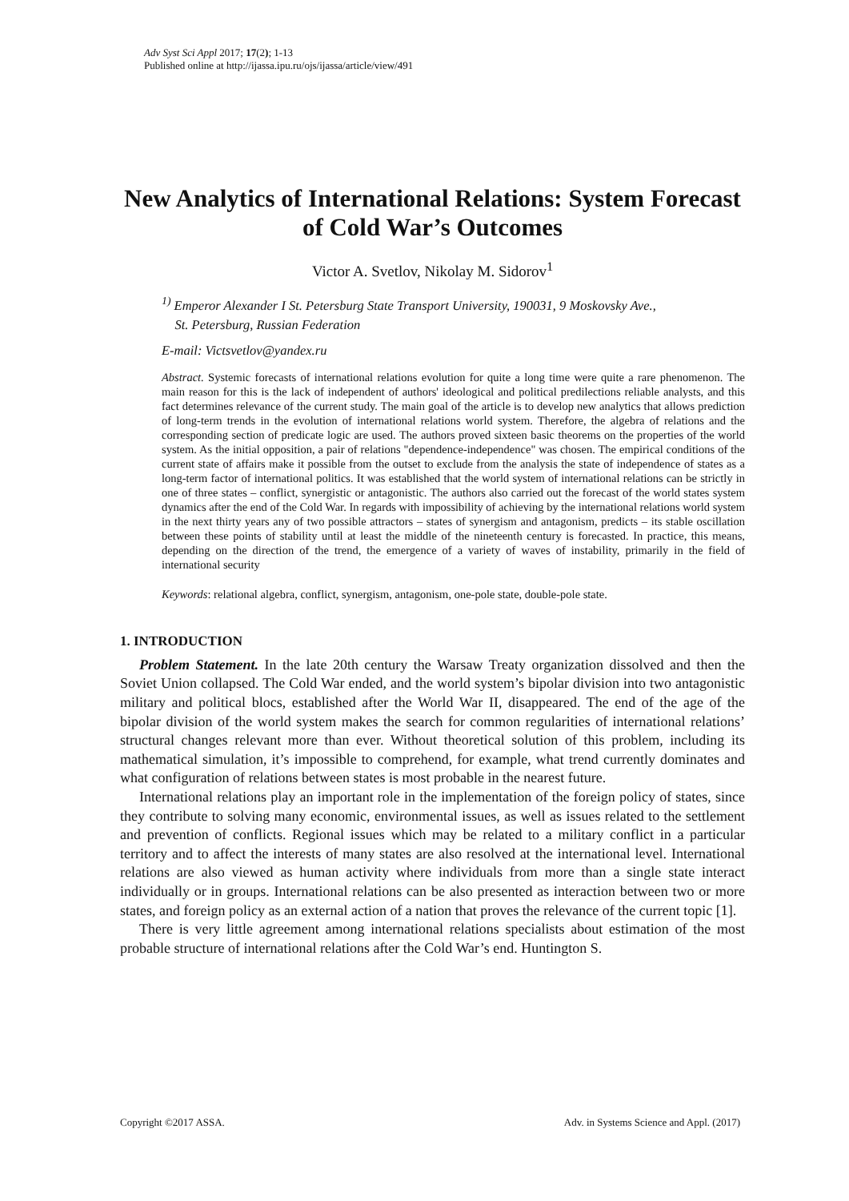Adv Syst Sci Appl 2017; 17(2); 1-13
Published online at http://ijassa.ipu.ru/ojs/ijassa/article/view/491
New Analytics of International Relations: System Forecast of Cold War’s Outcomes
Victor A. Svetlov, Nikolay M. Sidorov<sup>1</sup>
<sup>1)</sup> Emperor Alexander I St. Petersburg State Transport University, 190031, 9 Moskovsky Ave.,
St. Petersburg, Russian Federation
E-mail: Victsvetlov@yandex.ru
Abstract. Systemic forecasts of international relations evolution for quite a long time were quite a rare phenomenon. The main reason for this is the lack of independent of authors' ideological and political predilections reliable analysts, and this fact determines relevance of the current study. The main goal of the article is to develop new analytics that allows prediction of long-term trends in the evolution of international relations world system. Therefore, the algebra of relations and the corresponding section of predicate logic are used. The authors proved sixteen basic theorems on the properties of the world system. As the initial opposition, a pair of relations "dependence-independence" was chosen. The empirical conditions of the current state of affairs make it possible from the outset to exclude from the analysis the state of independence of states as a long-term factor of international politics. It was established that the world system of international relations can be strictly in one of three states – conflict, synergistic or antagonistic. The authors also carried out the forecast of the world states system dynamics after the end of the Cold War. In regards with impossibility of achieving by the international relations world system in the next thirty years any of two possible attractors – states of synergism and antagonism, predicts – its stable oscillation between these points of stability until at least the middle of the nineteenth century is forecasted. In practice, this means, depending on the direction of the trend, the emergence of a variety of waves of instability, primarily in the field of international security
Keywords: relational algebra, conflict, synergism, antagonism, one-pole state, double-pole state.
1. INTRODUCTION
Problem Statement. In the late 20th century the Warsaw Treaty organization dissolved and then the Soviet Union collapsed. The Cold War ended, and the world system’s bipolar division into two antagonistic military and political blocs, established after the World War II, disappeared. The end of the age of the bipolar division of the world system makes the search for common regularities of international relations’ structural changes relevant more than ever. Without theoretical solution of this problem, including its mathematical simulation, it’s impossible to comprehend, for example, what trend currently dominates and what configuration of relations between states is most probable in the nearest future.
International relations play an important role in the implementation of the foreign policy of states, since they contribute to solving many economic, environmental issues, as well as issues related to the settlement and prevention of conflicts. Regional issues which may be related to a military conflict in a particular territory and to affect the interests of many states are also resolved at the international level. International relations are also viewed as human activity where individuals from more than a single state interact individually or in groups. International relations can be also presented as interaction between two or more states, and foreign policy as an external action of a nation that proves the relevance of the current topic [1].
There is very little agreement among international relations specialists about estimation of the most probable structure of international relations after the Cold War’s end. Huntington S.
Copyright ©2017 ASSA. Adv. in Systems Science and Appl. (2017)